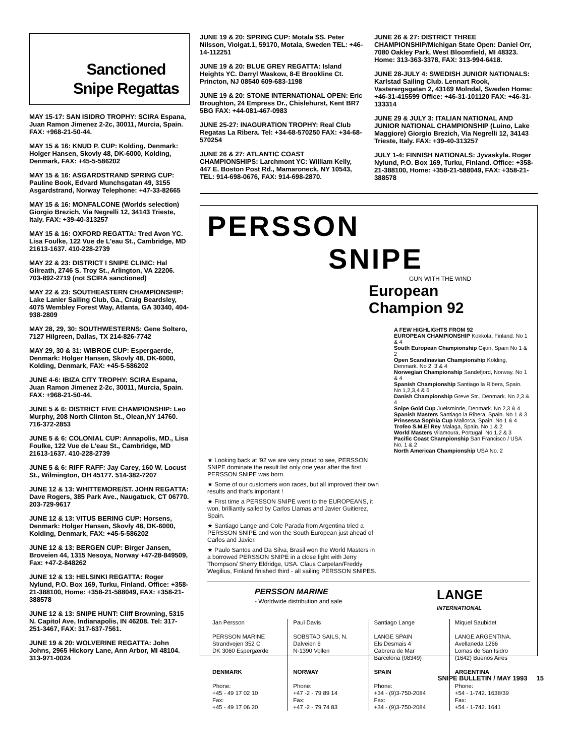Sanctioned
Snipe Regattas
MAY 15-17: SAN ISIDRO TROPHY: SCIRA Espana, Juan Ramon Jimenez 2-2c, 30011, Murcia, Spain. FAX: +968-21-50-44.
MAY 15 & 16: KNUD P. CUP: Kolding, Denmark: Holger Hansen, Skovly 48, DK-6000, Kolding, Denmark, FAX: +45-5-586202
MAY 15 & 16: ASGARDSTRAND SPRING CUP: Pauline Book, Edvard Munchsgatan 49, 3155 Asgardstrand, Norway Telephone: +47-33-82665
MAY 15 & 16: MONFALCONE (Worlds selection) Giorgio Brezich, Via Negrelli 12, 34143 Trieste, Italy. FAX: +39-40-313257
MAY 15 & 16: OXFORD REGATTA: Tred Avon YC. Lisa Foulke, 122 Vue de L'eau St., Cambridge, MD 21613-1637. 410-228-2739
MAY 22 & 23: DISTRICT I SNIPE CLINIC: Hal Gilreath, 2746 S. Troy St., Arlington, VA 22206. 703-892-2719 (not SCIRA sanctioned)
MAY 22 & 23: SOUTHEASTERN CHAMPIONSHIP: Lake Lanier Sailing Club, Ga., Craig Beardsley, 4075 Wembley Forest Way, Atlanta, GA 30340, 404-938-2809
MAY 28, 29, 30: SOUTHWESTERNS: Gene Soltero, 7127 Hilgreen, Dallas, TX 214-826-7742
MAY 29, 30 & 31: WIBROE CUP: Espergaerde, Denmark: Holger Hansen, Skovly 48, DK-6000, Kolding, Denmark, FAX: +45-5-586202
JUNE 4-6: IBIZA CITY TROPHY: SCIRA Espana, Juan Ramon Jimenez 2-2c, 30011, Murcia, Spain. FAX: +968-21-50-44.
JUNE 5 & 6: DISTRICT FIVE CHAMPIONSHIP: Leo Murphy, 208 North Clinton St., Olean,NY 14760. 716-372-2853
JUNE 5 & 6: COLONIAL CUP: Annapolis, MD., Lisa Foulke, 122 Vue de L'eau St., Cambridge, MD 21613-1637. 410-228-2739
JUNE 5 & 6: RIFF RAFF: Jay Carey, 160 W. Locust St., Wilmington, OH 45177. 514-382-7207
JUNE 12 & 13: WHITTEMORE/ST. JOHN REGATTA: Dave Rogers, 385 Park Ave., Naugatuck, CT 06770. 203-729-9617
JUNE 12 & 13: VITUS BERING CUP: Horsens, Denmark: Holger Hansen, Skovly 48, DK-6000, Kolding, Denmark, FAX: +45-5-586202
JUNE 12 & 13: BERGEN CUP: Birger Jansen, Broveien 44, 1315 Nesoya, Norway +47-28-849509, Fax: +47-2-848262
JUNE 12 & 13: HELSINKI REGATTA: Roger Nylund, P.O. Box 169, Turku, Finland. Office: +358-21-388100, Home: +358-21-588049, FAX: +358-21-388578
JUNE 12 & 13: SNIPE HUNT: Cliff Browning, 5315 N. Capitol Ave, Indianapolis, IN 46208. Tel: 317-251-3467, FAX: 317-637-7561.
JUNE 19 & 20: WOLVERINE REGATTA: John Johns, 2965 Hickory Lane, Ann Arbor, MI 48104. 313-971-0024
JUNE 19 & 20: SPRING CUP: Motala SS. Peter Nilsson, Violgat.1, 59170, Motala, Sweden TEL: +46-14-112251
JUNE 19 & 20: BLUE GREY REGATTA: Island Heights YC. Darryl Waskow, 8-E Brookline Ct. Princton, NJ 08540 609-683-1198
JUNE 19 & 20: STONE INTERNATIONAL OPEN: Eric Broughton, 24 Empress Dr., Chislehurst, Kent BR7 5BG FAX: +44-081-467-0983
JUNE 25-27: INAGURATION TROPHY: Real Club Regatas La Ribera. Tel: +34-68-570250 FAX: +34-68-570254
JUNE 26 & 27: ATLANTIC COAST CHAMPIONSHIPS: Larchmont YC: William Kelly, 447 E. Boston Post Rd., Mamaroneck, NY 10543, TEL: 914-698-0676, FAX: 914-698-2870.
JUNE 26 & 27: DISTRICT THREE CHAMPIONSHIP/Michigan State Open: Daniel Orr, 7080 Oakley Park, West Bloomfield, MI 48323. Home: 313-363-3378, FAX: 313-994-6418.
JUNE 28-JULY 4: SWEDISH JUNIOR NATIONALS: Karlstad Sailing Club. Lennart Rook, Vasterergsgatan 2, 43169 Molndal, Sweden Home: +46-31-415599 Office: +46-31-101120 FAX: +46-31-133314
JUNE 29 & JULY 3: ITALIAN NATIONAL AND JUNIOR NATIONAL CHAMPIONSHIP (Luino, Lake Maggiore) Giorgio Brezich, Via Negrelli 12, 34143 Trieste, Italy. FAX: +39-40-313257
JULY 1-4: FINNISH NATIONALS: Jyvaskyla. Roger Nylund, P.O. Box 169, Turku, Finland. Office: +358-21-388100, Home: +358-21-588049, FAX: +358-21-388578
PERSSON
SNIPE
GUN WITH THE WIND
European
Champion 92
A FEW HIGHLIGHTS FROM 92
EUROPEAN CHAMPIONSHIP Kokkola, Finland. No 1 & 4
South European Championship Gijon, Spain No 1 & 2
Open Scandinavian Championship Kolding, Denmark. No 2, 3 & 4
Norwegian Championship Sandefjord, Norway. No 1 & 4
Spanish Championship Santiago la Ribera, Spain. No 1,2,3,4 & 6
Danish Championship Greve Str., Denmark. No 2,3 & 4
Snipe Gold Cup Juelsminde, Denmark. No 2,3 & 4
Spanish Masters Santiago la Ribera, Spain. No 1 & 3
Prinsessa Sophia Cup Mallorca, Spain. No 1 & 4
Trofeo S.M.El Rey Malaga, Spain. No 1 & 2
World Masters Vilamoura, Portugal. No 1,2 & 3
Pacific Coast Championship San Francisco / USA No. 1 & 2
North American Championship USA No. 2
★ Looking back at '92 we are very proud to see, PERSSON SNIPE dominate the result list only one year after the first PERSSON SNIPE was born.
★ Some of our customers won races, but all improved their own results and that's important !
★ First time a PERSSON SNIPE went to the EUROPEANS, it won, brilliantly sailed by Carlos Llamas and Javier Guitierez, Spain.
★ Santiago Lange and Cole Parada from Argentina tried a PERSSON SNIPE and won the South European just ahead of Carlos and Javier.
★ Paulo Santos and Da Silva, Brasil won the World Masters in a borrowed PERSSON SNIPE in a close fight with Jerry Thompson/ Sherry Eldridge, USA. Claus Carpelan/Freddy Wegilius, Finland finished third - all sailing PERSSON SNIPES.
PERSSON MARINE
- Worldwide distribution and sale
LANGE
INTERNATIONAL
Jan Persson
PERSSON MARINE
Strandvejen 352 C
DK 3060 Espergærde
DENMARK
Phone:
+45 - 49 17 02 10
Fax:
+45 - 49 17 06 20
Paul Davis
SOBSTAD SAILS, N.
Dalveien 6
N-1390 Vollen
NORWAY
Phone:
+47 -2 - 79 89 14
Fax:
+47 -2 - 79 74 83
Santiago Lange
LANGE SPAIN
Els Desmais 4
Cabrera de Mar
Barcelona (08349)
SPAIN
Phone:
+34 - (9)3-750-2084
Fax:
+34 - (9)3-750-2084
Miquel Saubidet
LANGE ARGENTINA.
Avellaneda 1266
Lomas de San Isidro
(1642) Buenos Aires
ARGENTINA
Phone:
+54 - 1-742. 1638/39
Fax:
+54 - 1-742. 1641
SNIPE BULLETIN / MAY 1993 15